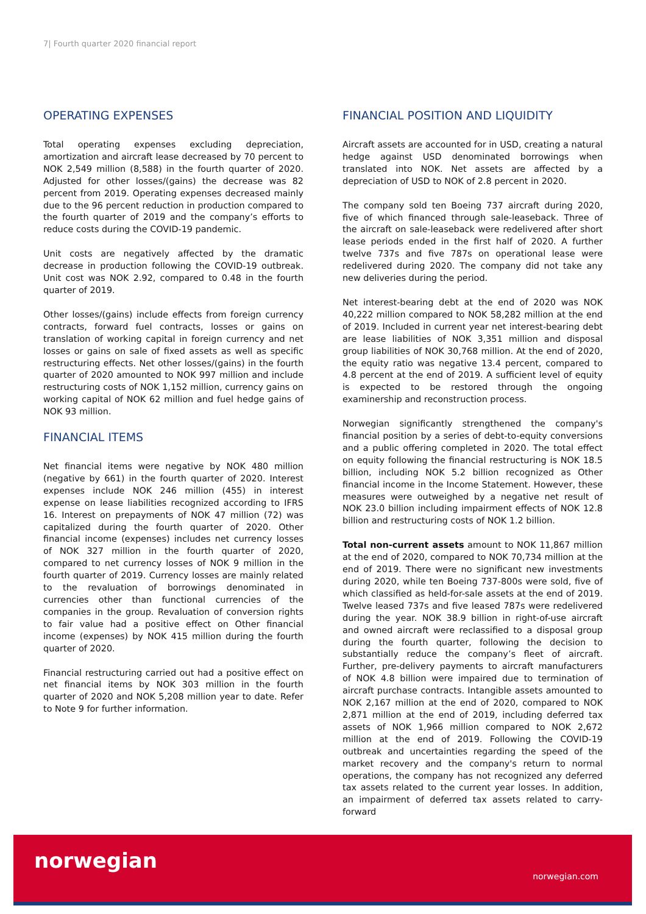7| Fourth quarter 2020 financial report
OPERATING EXPENSES
Total operating expenses excluding depreciation, amortization and aircraft lease decreased by 70 percent to NOK 2,549 million (8,588) in the fourth quarter of 2020. Adjusted for other losses/(gains) the decrease was 82 percent from 2019. Operating expenses decreased mainly due to the 96 percent reduction in production compared to the fourth quarter of 2019 and the company’s efforts to reduce costs during the COVID-19 pandemic.
Unit costs are negatively affected by the dramatic decrease in production following the COVID-19 outbreak. Unit cost was NOK 2.92, compared to 0.48 in the fourth quarter of 2019.
Other losses/(gains) include effects from foreign currency contracts, forward fuel contracts, losses or gains on translation of working capital in foreign currency and net losses or gains on sale of fixed assets as well as specific restructuring effects. Net other losses/(gains) in the fourth quarter of 2020 amounted to NOK 997 million and include restructuring costs of NOK 1,152 million, currency gains on working capital of NOK 62 million and fuel hedge gains of NOK 93 million.
FINANCIAL ITEMS
Net financial items were negative by NOK 480 million (negative by 661) in the fourth quarter of 2020. Interest expenses include NOK 246 million (455) in interest expense on lease liabilities recognized according to IFRS 16. Interest on prepayments of NOK 47 million (72) was capitalized during the fourth quarter of 2020. Other financial income (expenses) includes net currency losses of NOK 327 million in the fourth quarter of 2020, compared to net currency losses of NOK 9 million in the fourth quarter of 2019. Currency losses are mainly related to the revaluation of borrowings denominated in currencies other than functional currencies of the companies in the group. Revaluation of conversion rights to fair value had a positive effect on Other financial income (expenses) by NOK 415 million during the fourth quarter of 2020.
Financial restructuring carried out had a positive effect on net financial items by NOK 303 million in the fourth quarter of 2020 and NOK 5,208 million year to date. Refer to Note 9 for further information.
FINANCIAL POSITION AND LIQUIDITY
Aircraft assets are accounted for in USD, creating a natural hedge against USD denominated borrowings when translated into NOK. Net assets are affected by a depreciation of USD to NOK of 2.8 percent in 2020.
The company sold ten Boeing 737 aircraft during 2020, five of which financed through sale-leaseback. Three of the aircraft on sale-leaseback were redelivered after short lease periods ended in the first half of 2020. A further twelve 737s and five 787s on operational lease were redelivered during 2020. The company did not take any new deliveries during the period.
Net interest-bearing debt at the end of 2020 was NOK 40,222 million compared to NOK 58,282 million at the end of 2019. Included in current year net interest-bearing debt are lease liabilities of NOK 3,351 million and disposal group liabilities of NOK 30,768 million. At the end of 2020, the equity ratio was negative 13.4 percent, compared to 4.8 percent at the end of 2019. A sufficient level of equity is expected to be restored through the ongoing examinership and reconstruction process.
Norwegian significantly strengthened the company's financial position by a series of debt-to-equity conversions and a public offering completed in 2020. The total effect on equity following the financial restructuring is NOK 18.5 billion, including NOK 5.2 billion recognized as Other financial income in the Income Statement. However, these measures were outweighed by a negative net result of NOK 23.0 billion including impairment effects of NOK 12.8 billion and restructuring costs of NOK 1.2 billion.
Total non-current assets amount to NOK 11,867 million at the end of 2020, compared to NOK 70,734 million at the end of 2019. There were no significant new investments during 2020, while ten Boeing 737-800s were sold, five of which classified as held-for-sale assets at the end of 2019. Twelve leased 737s and five leased 787s were redelivered during the year. NOK 38.9 billion in right-of-use aircraft and owned aircraft were reclassified to a disposal group during the fourth quarter, following the decision to substantially reduce the company’s fleet of aircraft. Further, pre-delivery payments to aircraft manufacturers of NOK 4.8 billion were impaired due to termination of aircraft purchase contracts. Intangible assets amounted to NOK 2,167 million at the end of 2020, compared to NOK 2,871 million at the end of 2019, including deferred tax assets of NOK 1,966 million compared to NOK 2,672 million at the end of 2019. Following the COVID-19 outbreak and uncertainties regarding the speed of the market recovery and the company's return to normal operations, the company has not recognized any deferred tax assets related to the current year losses. In addition, an impairment of deferred tax assets related to carry-forward
norwegian
norwegian.com